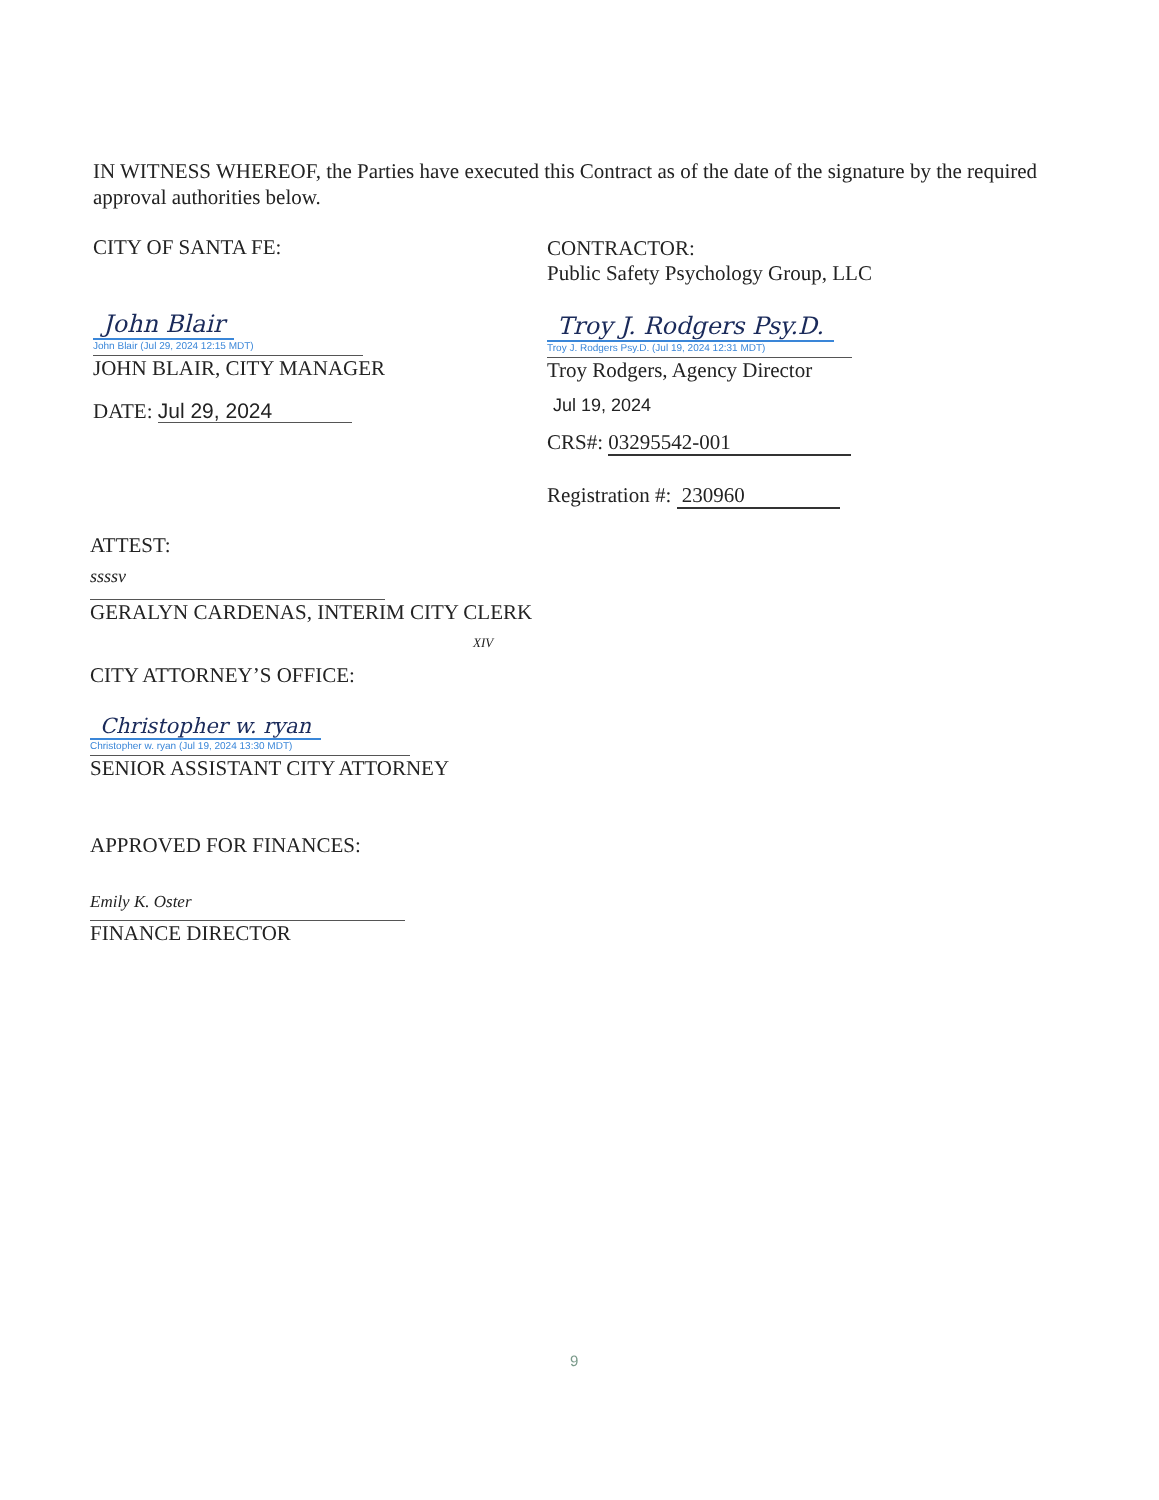IN WITNESS WHEREOF, the Parties have executed this Contract as of the date of the signature by the required approval authorities below.
CITY OF SANTA FE:
John Blair
John Blair (Jul 29, 2024 12:15 MDT)
JOHN BLAIR, CITY MANAGER
DATE: Jul 29, 2024
CONTRACTOR:
Public Safety Psychology Group, LLC
Troy J. Rodgers Psy.D.
Troy J. Rodgers Psy.D. (Jul 19, 2024 12:31 MDT)
Troy Rodgers, Agency Director
Jul 19, 2024
CRS#: 03295542-001
Registration #: 230960
ATTEST:
ssssv
GERALYN CARDENAS, INTERIM CITY CLERK
XIV
CITY ATTORNEY’S OFFICE:
Christopher w. ryan
Christopher w. ryan (Jul 19, 2024 13:30 MDT)
SENIOR ASSISTANT CITY ATTORNEY
APPROVED FOR FINANCES:
Emily K. Oster
FINANCE DIRECTOR
9